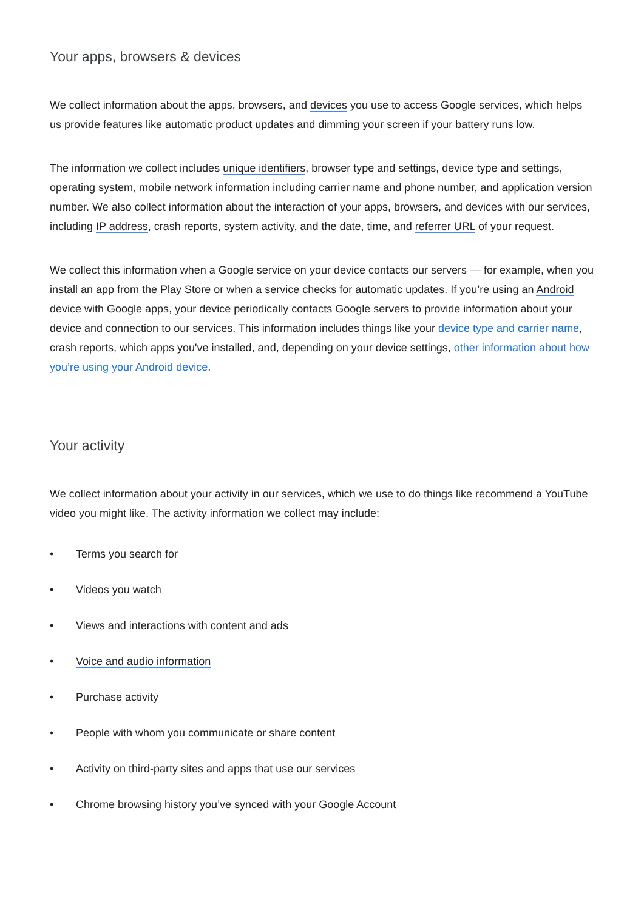Your apps, browsers & devices
We collect information about the apps, browsers, and devices you use to access Google services, which helps us provide features like automatic product updates and dimming your screen if your battery runs low.
The information we collect includes unique identifiers, browser type and settings, device type and settings, operating system, mobile network information including carrier name and phone number, and application version number. We also collect information about the interaction of your apps, browsers, and devices with our services, including IP address, crash reports, system activity, and the date, time, and referrer URL of your request.
We collect this information when a Google service on your device contacts our servers — for example, when you install an app from the Play Store or when a service checks for automatic updates. If you’re using an Android device with Google apps, your device periodically contacts Google servers to provide information about your device and connection to our services. This information includes things like your device type and carrier name, crash reports, which apps you've installed, and, depending on your device settings, other information about how you’re using your Android device.
Your activity
We collect information about your activity in our services, which we use to do things like recommend a YouTube video you might like. The activity information we collect may include:
• Terms you search for
• Videos you watch
• Views and interactions with content and ads
• Voice and audio information
• Purchase activity
• People with whom you communicate or share content
• Activity on third-party sites and apps that use our services
• Chrome browsing history you’ve synced with your Google Account